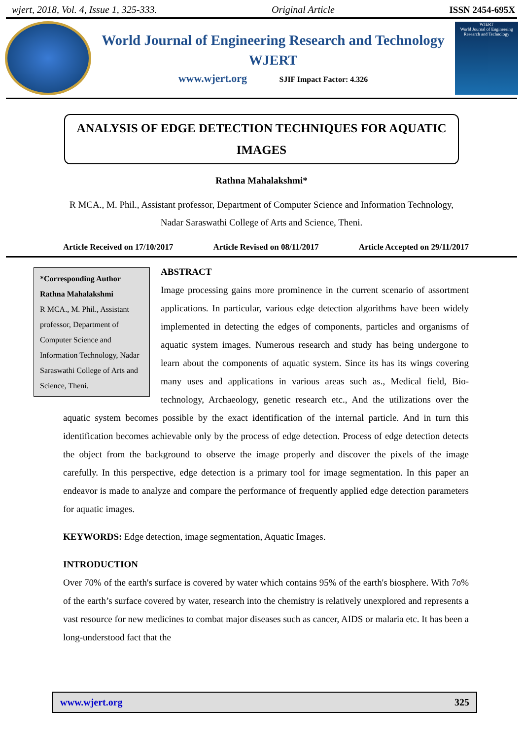wjert, 2018, Vol. 4, Issue 1, 325-333. Original Article ISSN 2454-695X
World Journal of Engineering Research and Technology
WJERT
www.wjert.org SJIF Impact Factor: 4.326
WJERT
World Journal of Engineering Research and Technology
ANALYSIS OF EDGE DETECTION TECHNIQUES FOR AQUATIC IMAGES
Rathna Mahalakshmi*
R MCA., M. Phil., Assistant professor, Department of Computer Science and Information Technology, Nadar Saraswathi College of Arts and Science, Theni.
Article Received on 17/10/2017 Article Revised on 08/11/2017 Article Accepted on 29/11/2017
*Corresponding Author
Rathna Mahalakshmi
R MCA., M. Phil., Assistant professor, Department of Computer Science and Information Technology, Nadar Saraswathi College of Arts and Science, Theni.
ABSTRACT
Image processing gains more prominence in the current scenario of assortment applications. In particular, various edge detection algorithms have been widely implemented in detecting the edges of components, particles and organisms of aquatic system images. Numerous research and study has being undergone to learn about the components of aquatic system. Since its has its wings covering many uses and applications in various areas such as., Medical field, Bio-technology, Archaeology, genetic research etc., And the utilizations over the aquatic system becomes possible by the exact identification of the internal particle. And in turn this identification becomes achievable only by the process of edge detection. Process of edge detection detects the object from the background to observe the image properly and discover the pixels of the image carefully. In this perspective, edge detection is a primary tool for image segmentation. In this paper an endeavor is made to analyze and compare the performance of frequently applied edge detection parameters for aquatic images.
KEYWORDS: Edge detection, image segmentation, Aquatic Images.
INTRODUCTION
Over 70% of the earth's surface is covered by water which contains 95% of the earth's biosphere. With 7o% of the earth’s surface covered by water, research into the chemistry is relatively unexplored and represents a vast resource for new medicines to combat major diseases such as cancer, AIDS or malaria etc. It has been a long-understood fact that the
www.wjert.org 325